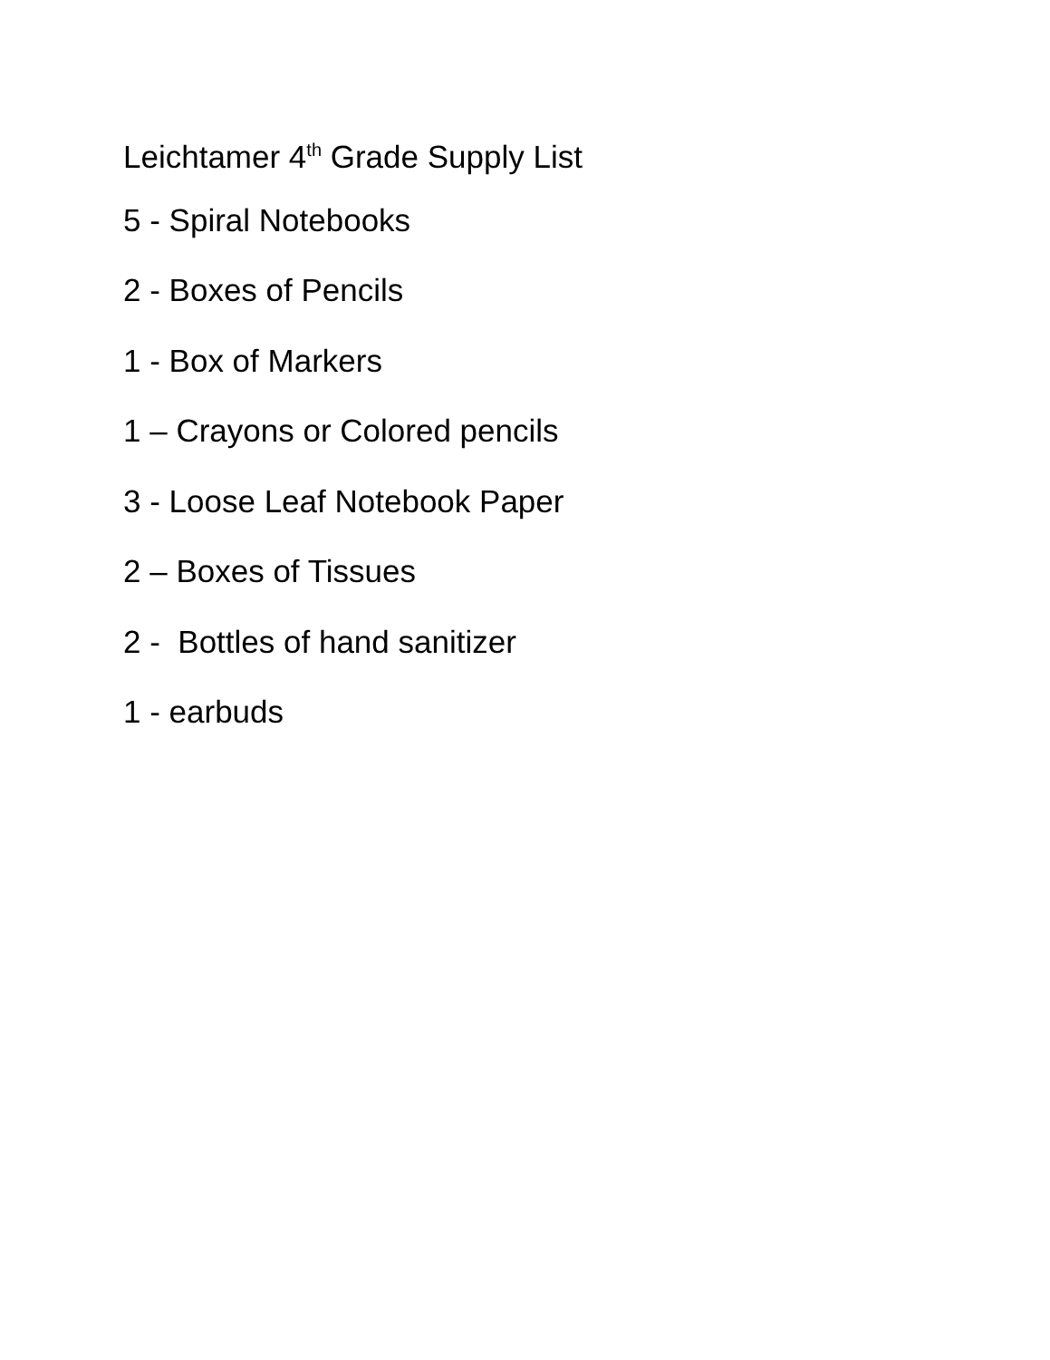Leichtamer 4<sup>th</sup> Grade Supply List
5 - Spiral Notebooks
2 - Boxes of Pencils
1 - Box of Markers
1 – Crayons or Colored pencils
3 - Loose Leaf Notebook Paper
2 – Boxes of Tissues
2 - Bottles of hand sanitizer
1 - earbuds